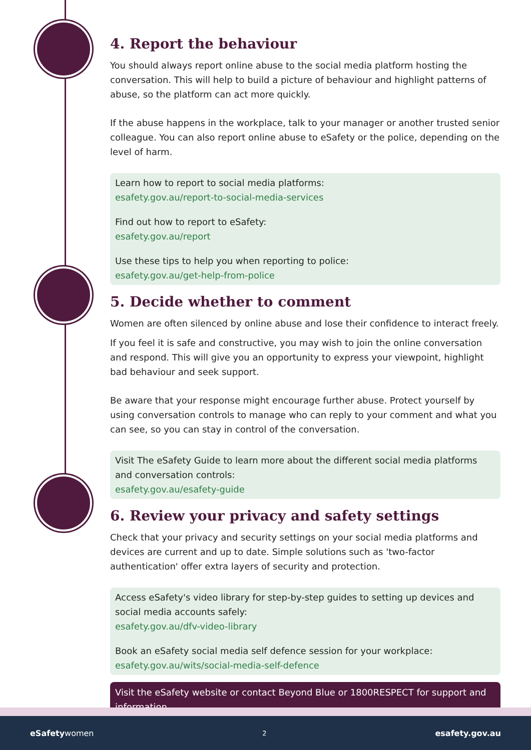4. Report the behaviour
You should always report online abuse to the social media platform hosting the conversation. This will help to build a picture of behaviour and highlight patterns of abuse, so the platform can act more quickly.
If the abuse happens in the workplace, talk to your manager or another trusted senior colleague. You can also report online abuse to eSafety or the police, depending on the level of harm.
Learn how to report to social media platforms:
esafety.gov.au/report-to-social-media-services
Find out how to report to eSafety:
esafety.gov.au/report
Use these tips to help you when reporting to police:
esafety.gov.au/get-help-from-police
5. Decide whether to comment
Women are often silenced by online abuse and lose their confidence to interact freely.
If you feel it is safe and constructive, you may wish to join the online conversation and respond. This will give you an opportunity to express your viewpoint, highlight bad behaviour and seek support.
Be aware that your response might encourage further abuse. Protect yourself by using conversation controls to manage who can reply to your comment and what you can see, so you can stay in control of the conversation.
Visit The eSafety Guide to learn more about the different social media platforms and conversation controls:
esafety.gov.au/esafety-guide
6. Review your privacy and safety settings
Check that your privacy and security settings on your social media platforms and devices are current and up to date. Simple solutions such as 'two-factor authentication' offer extra layers of security and protection.
Access eSafety's video library for step-by-step guides to setting up devices and social media accounts safely:
esafety.gov.au/dfv-video-library
Book an eSafety social media self defence session for your workplace:
esafety.gov.au/wits/social-media-self-defence
Visit the eSafety website or contact Beyond Blue or 1800RESPECT for support and information.
eSafetywomen 2 esafety.gov.au